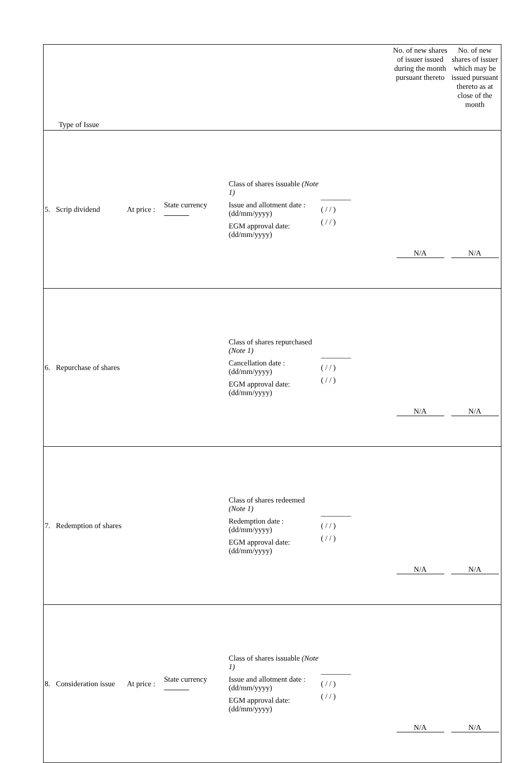| Type of Issue | | | | | No. of new shares of issuer issued during the month pursuant thereto | No. of new shares of issuer which may be issued pursuant thereto as at close of the month |
| --- | --- | --- | --- | --- | --- | --- |
| 5. Scrip dividend | At price : | State currency | Class of shares issuable (Note 1) Issue and allotment date : (dd/mm/yyyy) EGM approval date: (dd/mm/yyyy) | ________ ( / / ) ( / / ) | N/A | N/A |
| 6. Repurchase of shares | | | Class of shares repurchased (Note 1) Cancellation date : (dd/mm/yyyy) EGM approval date: (dd/mm/yyyy) | ________ ( / / ) ( / / ) | N/A | N/A |
| 7. Redemption of shares | | | Class of shares redeemed (Note 1) Redemption date : (dd/mm/yyyy) EGM approval date: (dd/mm/yyyy) | ________ ( / / ) ( / / ) | N/A | N/A |
| 8. Consideration issue | At price : | State currency | Class of shares issuable (Note 1) Issue and allotment date : (dd/mm/yyyy) EGM approval date: (dd/mm/yyyy) | ________ ( / / ) ( / / ) | N/A | N/A |